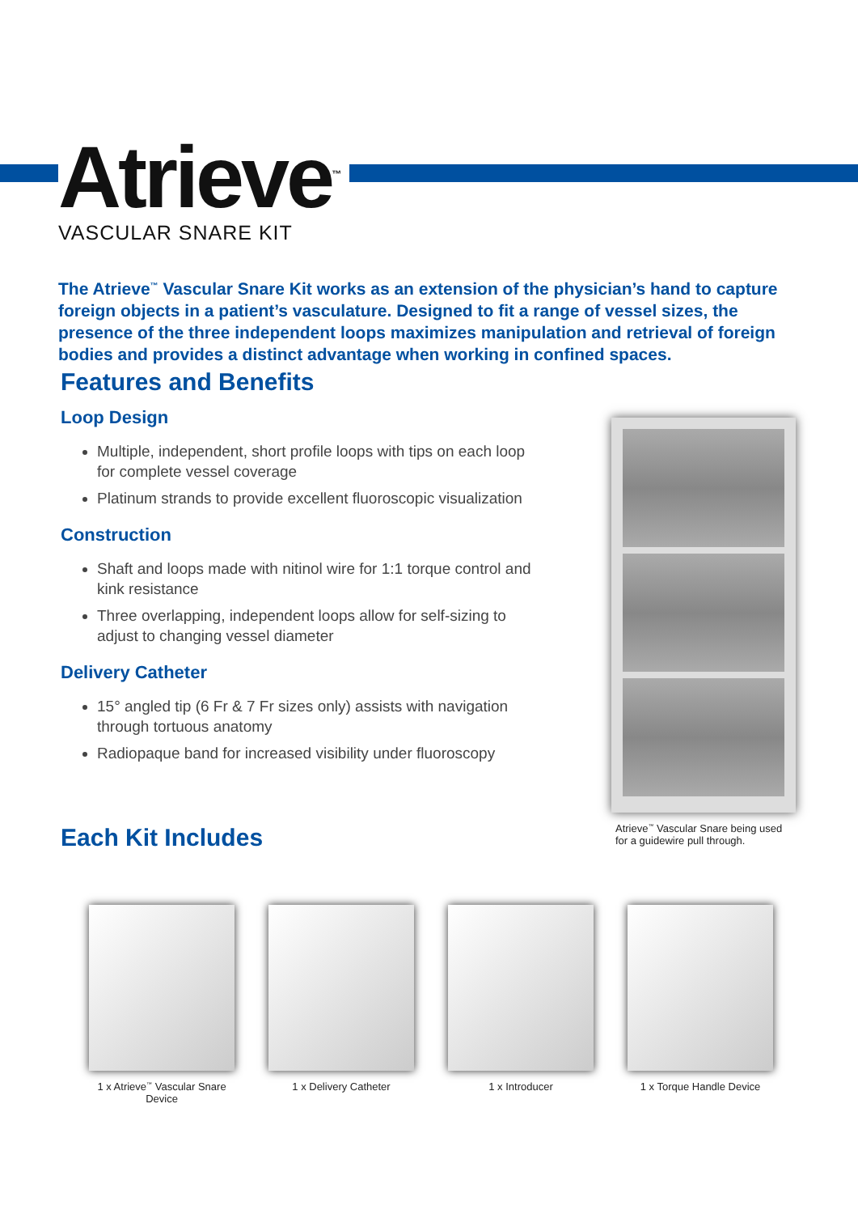Atrieve<sup>™</sup>
VASCULAR SNARE KIT
The Atrieve<sup>™</sup> Vascular Snare Kit works as an extension of the physician’s hand to capture foreign objects in a patient’s vasculature. Designed to fit a range of vessel sizes, the presence of the three independent loops maximizes manipulation and retrieval of foreign bodies and provides a distinct advantage when working in confined spaces.
Features and Benefits
Loop Design
Multiple, independent, short profile loops with tips on each loop for complete vessel coverage
Platinum strands to provide excellent fluoroscopic visualization
Construction
Shaft and loops made with nitinol wire for 1:1 torque control and kink resistance
Three overlapping, independent loops allow for self-sizing to adjust to changing vessel diameter
Delivery Catheter
15° angled tip (6 Fr & 7 Fr sizes only) assists with navigation through tortuous anatomy
Radiopaque band for increased visibility under fluoroscopy
Atrieve<sup>™</sup> Vascular Snare being used
for a guidewire pull through.
Each Kit Includes
1 x Atrieve<sup>™</sup> Vascular Snare Device
1 x Delivery Catheter 1 x Introducer 1 x Torque Handle Device